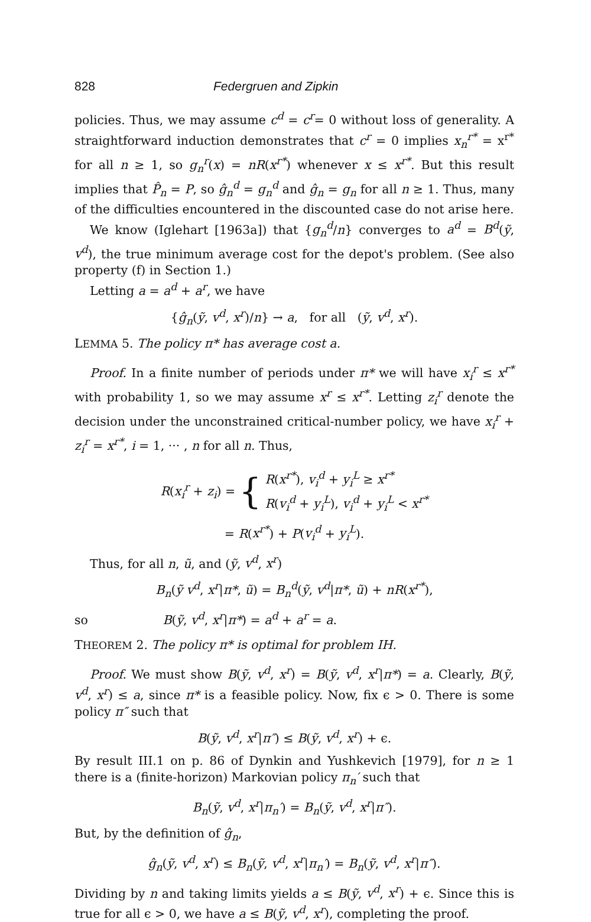828 Federgruen and Zipkin
policies. Thus, we may assume c<sup>d</sup> = c<sup>r</sup>= 0 without loss of generality. A straightforward induction demonstrates that c<sup>r</sup> = 0 implies x<sub>n</sub><sup>r*</sup> = x<sup>r*</sup> for all n ≥ 1, so g<sub>n</sub><sup>r</sup>(x) = nR(x<sup>r*</sup>) whenever x ≤ x<sup>r*</sup>. But this result implies that P̂<sub>n</sub> = P, so ĝ<sub>n</sub><sup>d</sup> = g<sub>n</sub><sup>d</sup> and ĝ<sub>n</sub> = g<sub>n</sub> for all n ≥ 1. Thus, many of the difficulties encountered in the discounted case do not arise here.
We know (Iglehart [1963a]) that {g<sub>n</sub><sup>d</sup>/n} converges to a<sup>d</sup> = B<sup>d</sup>(ỹ, v<sup>d</sup>), the true minimum average cost for the depot's problem. (See also property (f) in Section 1.)
Letting a = a<sup>d</sup> + a<sup>r</sup>, we have
{ĝ<sub>n</sub>(ỹ, v<sup>d</sup>, x<sup>r</sup>)/n} → a, for all (ỹ, v<sup>d</sup>, x<sup>r</sup>).
LEMMA 5. The policy π* has average cost a.
Proof. In a finite number of periods under π* we will have x<sub>i</sub><sup>r</sup> ≤ x<sup>r*</sup> with probability 1, so we may assume x<sup>r</sup> ≤ x<sup>r*</sup>. Letting z<sub>i</sub><sup>r</sup> denote the decision under the unconstrained critical-number policy, we have x<sub>i</sub><sup>r</sup> + z<sub>i</sub><sup>r</sup> = x<sup>r*</sup>, i = 1, ··· , n for all n. Thus,
R(x<sub>i</sub><sup>r</sup> + z<sub>i</sub>) = { R(x<sup>r*</sup>), v<sub>i</sub><sup>d</sup> + y<sub>i</sub><sup>L</sup> ≥ x<sup>r*</sup>
R(v<sub>i</sub><sup>d</sup> + y<sub>i</sub><sup>L</sup>), v<sub>i</sub><sup>d</sup> + y<sub>i</sub><sup>L</sup> < x<sup>r*</sup>
= R(x<sup>r*</sup>) + P(v<sub>i</sub><sup>d</sup> + y<sub>i</sub><sup>L</sup>).
Thus, for all n, ũ, and (ỹ, v<sup>d</sup>, x<sup>r</sup>)
B<sub>n</sub>(ỹ v<sup>d</sup>, x<sup>r</sup>|π*, ũ) = B<sub>n</sub><sup>d</sup>(ỹ, v<sup>d</sup>|π*, ũ) + nR(x<sup>r*</sup>),
so B(ỹ, v<sup>d</sup>, x<sup>r</sup>|π*) = a<sup>d</sup> + a<sup>r</sup> = a.
THEOREM 2. The policy π* is optimal for problem IH.
Proof. We must show B(ỹ, v<sup>d</sup>, x<sup>r</sup>) = B(ỹ, v<sup>d</sup>, x<sup>r</sup>|π*) = a. Clearly, B(ỹ, v<sup>d</sup>, x<sup>r</sup>) ≤ a, since π* is a feasible policy. Now, fix ϵ > 0. There is some policy π″ such that
B(ỹ, v<sup>d</sup>, x<sup>r</sup>|π″) ≤ B(ỹ, v<sup>d</sup>, x<sup>r</sup>) + ϵ.
By result III.1 on p. 86 of Dynkin and Yushkevich [1979], for n ≥ 1 there is a (finite-horizon) Markovian policy π<sub>n</sub>′ such that
B<sub>n</sub>(ỹ, v<sup>d</sup>, x<sup>r</sup>|π<sub>n</sub>′) = B<sub>n</sub>(ỹ, v<sup>d</sup>, x<sup>r</sup>|π″).
But, by the definition of ĝ<sub>n</sub>,
ĝ<sub>n</sub>(ỹ, v<sup>d</sup>, x<sup>r</sup>) ≤ B<sub>n</sub>(ỹ, v<sup>d</sup>, x<sup>r</sup>|π<sub>n</sub>′) = B<sub>n</sub>(ỹ, v<sup>d</sup>, x<sup>r</sup>|π″).
Dividing by n and taking limits yields a ≤ B(ỹ, v<sup>d</sup>, x<sup>r</sup>) + ϵ. Since this is true for all ϵ > 0, we have a ≤ B(ỹ, v<sup>d</sup>, x<sup>r</sup>), completing the proof.